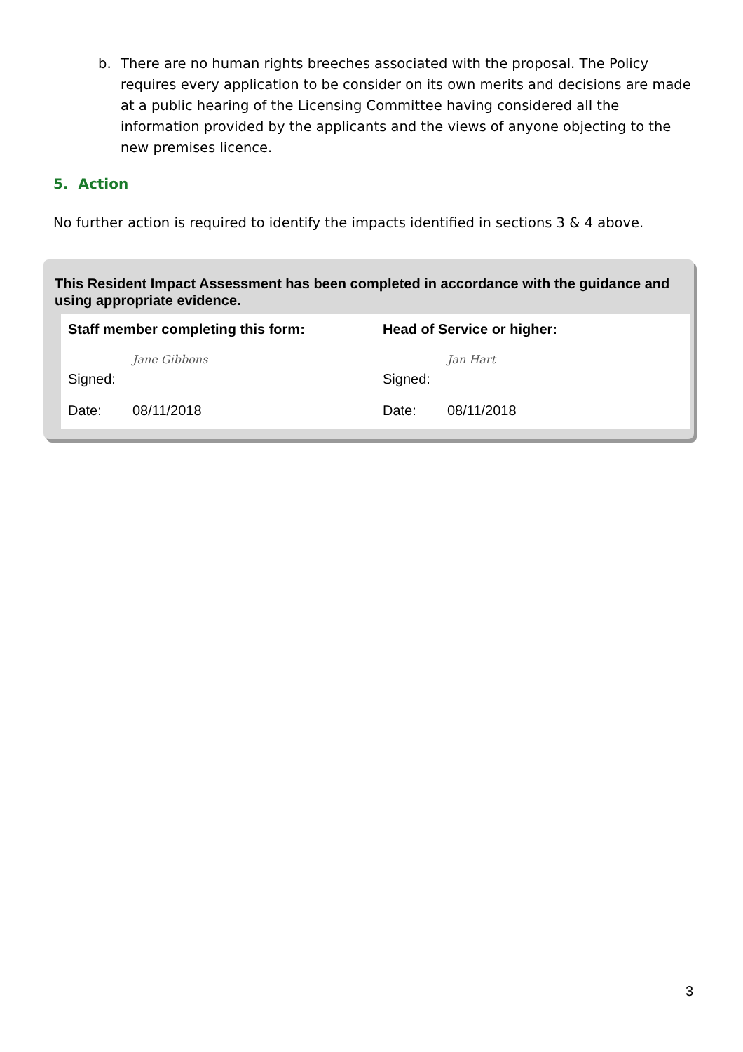b. There are no human rights breeches associated with the proposal. The Policy requires every application to be consider on its own merits and decisions are made at a public hearing of the Licensing Committee having considered all the information provided by the applicants and the views of anyone objecting to the new premises licence.
5. Action
No further action is required to identify the impacts identified in sections 3 & 4 above.
This Resident Impact Assessment has been completed in accordance with the guidance and using appropriate evidence.
Staff member completing this form:
Signed: Jane Gibbons
Date: 08/11/2018
Head of Service or higher:
Signed: Jan Hart
Date: 08/11/2018
3